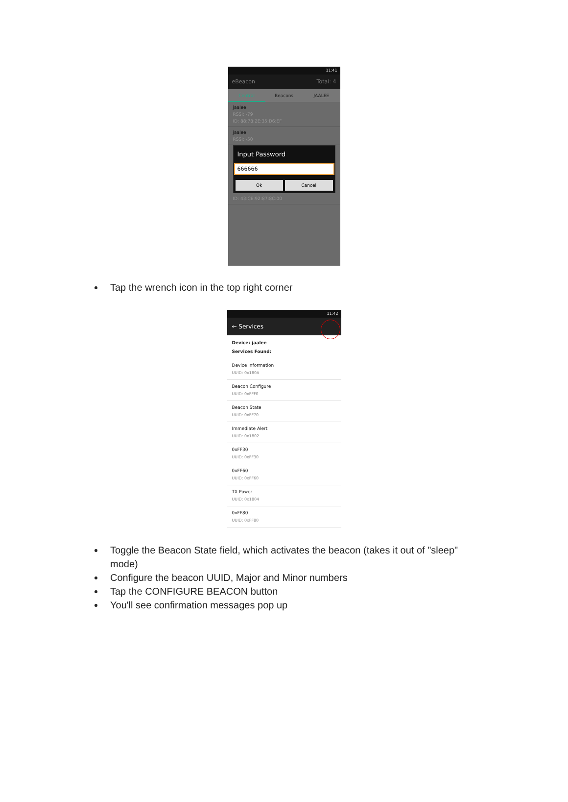11:41
eBeacon Total: 4
Central Beacons JAALEE
jaalee
RSSI: -79
ID: 88:78:2E:35:D6:EF
jaalee
RSSI: -50
Input Password
666666
Ok Cancel
ID: 43:CE:92:87:8C:00
Tap the wrench icon in the top right corner
11:42
← Services
Device: jaalee
Services Found:
Device Information
UUID: 0x180A
Beacon Configure
UUID: 0xFFF0
Beacon State
UUID: 0xFF70
Immediate Alert
UUID: 0x1802
0xFF30
UUID: 0xFF30
0xFF60
UUID: 0xFF60
TX Power
UUID: 0x1804
0xFF80
UUID: 0xFF80
Toggle the Beacon State field, which activates the beacon (takes it out of "sleep" mode)
Configure the beacon UUID, Major and Minor numbers
Tap the CONFIGURE BEACON button
You'll see confirmation messages pop up